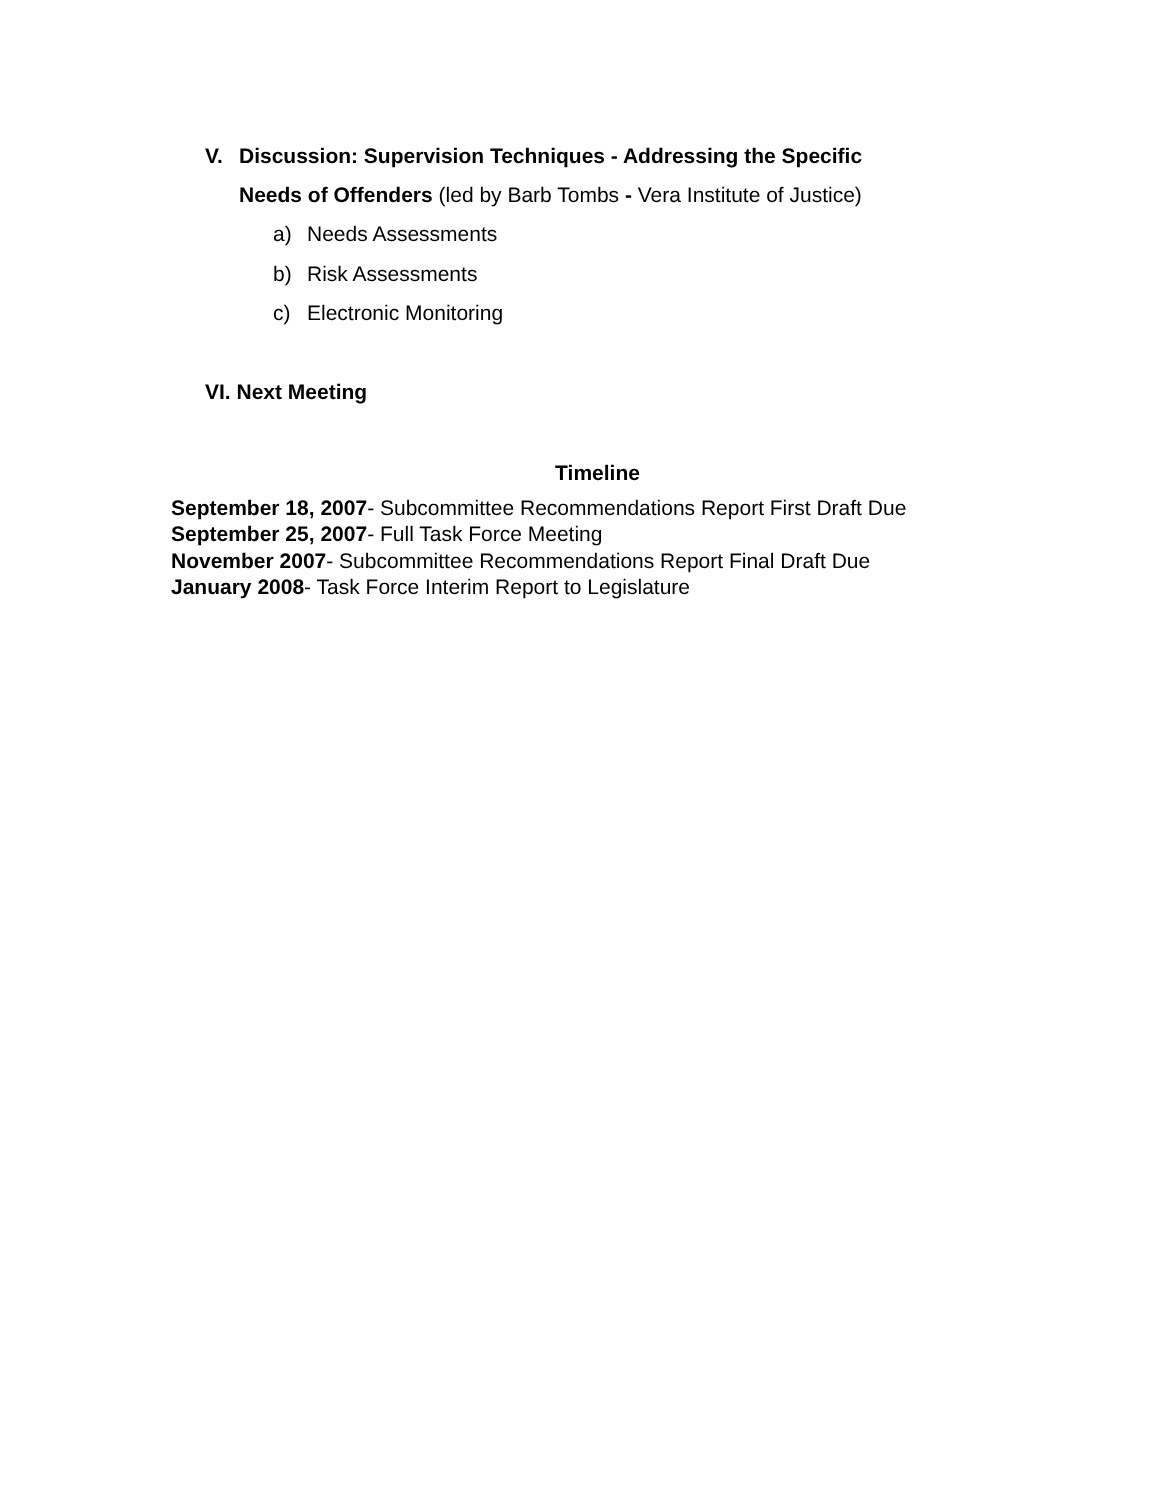V. Discussion: Supervision Techniques - Addressing the Specific
Needs of Offenders (led by Barb Tombs - Vera Institute of Justice)
a) Needs Assessments
b) Risk Assessments
c) Electronic Monitoring
VI. Next Meeting
Timeline
September 18, 2007- Subcommittee Recommendations Report First Draft Due
September 25, 2007- Full Task Force Meeting
November 2007- Subcommittee Recommendations Report Final Draft Due
January 2008- Task Force Interim Report to Legislature